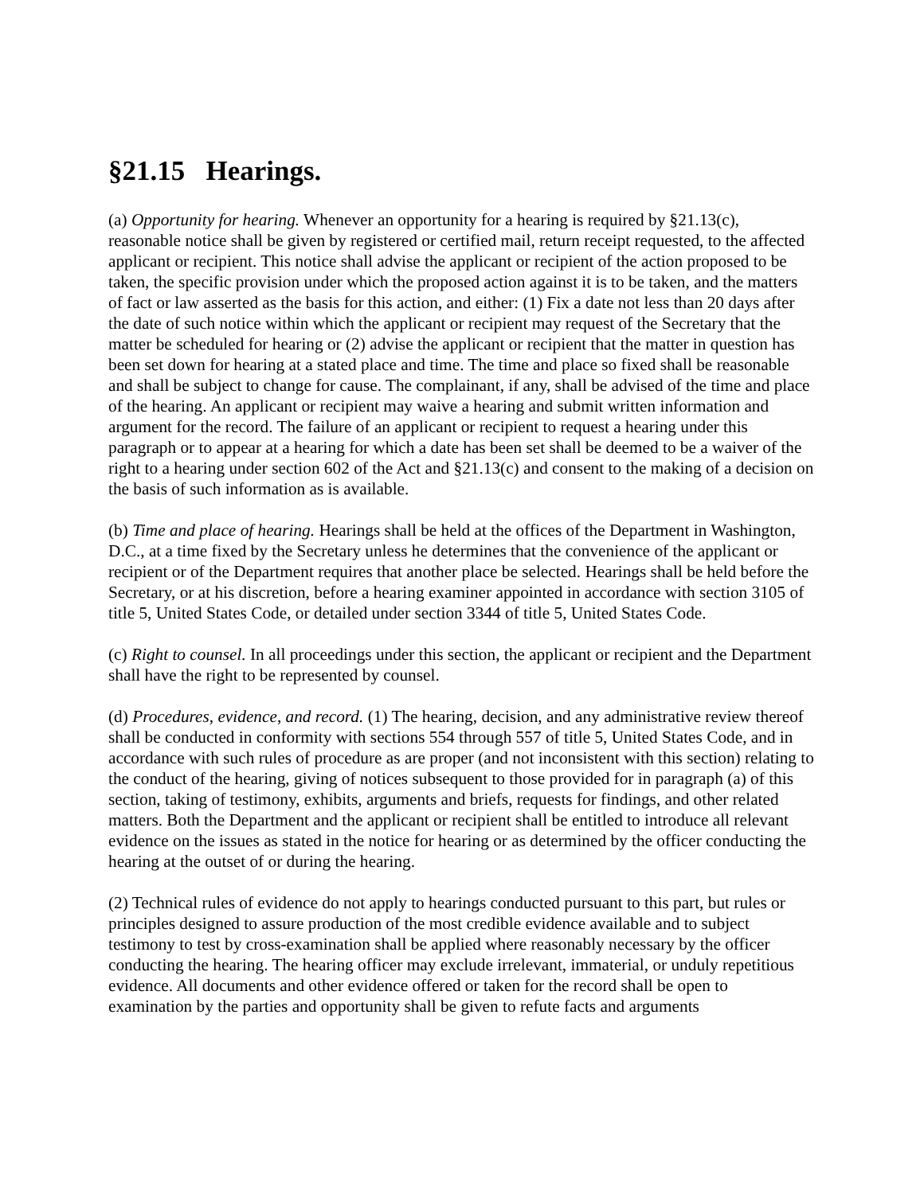§21.15 Hearings.
(a) Opportunity for hearing. Whenever an opportunity for a hearing is required by §21.13(c), reasonable notice shall be given by registered or certified mail, return receipt requested, to the affected applicant or recipient. This notice shall advise the applicant or recipient of the action proposed to be taken, the specific provision under which the proposed action against it is to be taken, and the matters of fact or law asserted as the basis for this action, and either: (1) Fix a date not less than 20 days after the date of such notice within which the applicant or recipient may request of the Secretary that the matter be scheduled for hearing or (2) advise the applicant or recipient that the matter in question has been set down for hearing at a stated place and time. The time and place so fixed shall be reasonable and shall be subject to change for cause. The complainant, if any, shall be advised of the time and place of the hearing. An applicant or recipient may waive a hearing and submit written information and argument for the record. The failure of an applicant or recipient to request a hearing under this paragraph or to appear at a hearing for which a date has been set shall be deemed to be a waiver of the right to a hearing under section 602 of the Act and §21.13(c) and consent to the making of a decision on the basis of such information as is available.
(b) Time and place of hearing. Hearings shall be held at the offices of the Department in Washington, D.C., at a time fixed by the Secretary unless he determines that the convenience of the applicant or recipient or of the Department requires that another place be selected. Hearings shall be held before the Secretary, or at his discretion, before a hearing examiner appointed in accordance with section 3105 of title 5, United States Code, or detailed under section 3344 of title 5, United States Code.
(c) Right to counsel. In all proceedings under this section, the applicant or recipient and the Department shall have the right to be represented by counsel.
(d) Procedures, evidence, and record. (1) The hearing, decision, and any administrative review thereof shall be conducted in conformity with sections 554 through 557 of title 5, United States Code, and in accordance with such rules of procedure as are proper (and not inconsistent with this section) relating to the conduct of the hearing, giving of notices subsequent to those provided for in paragraph (a) of this section, taking of testimony, exhibits, arguments and briefs, requests for findings, and other related matters. Both the Department and the applicant or recipient shall be entitled to introduce all relevant evidence on the issues as stated in the notice for hearing or as determined by the officer conducting the hearing at the outset of or during the hearing.
(2) Technical rules of evidence do not apply to hearings conducted pursuant to this part, but rules or principles designed to assure production of the most credible evidence available and to subject testimony to test by cross-examination shall be applied where reasonably necessary by the officer conducting the hearing. The hearing officer may exclude irrelevant, immaterial, or unduly repetitious evidence. All documents and other evidence offered or taken for the record shall be open to examination by the parties and opportunity shall be given to refute facts and arguments